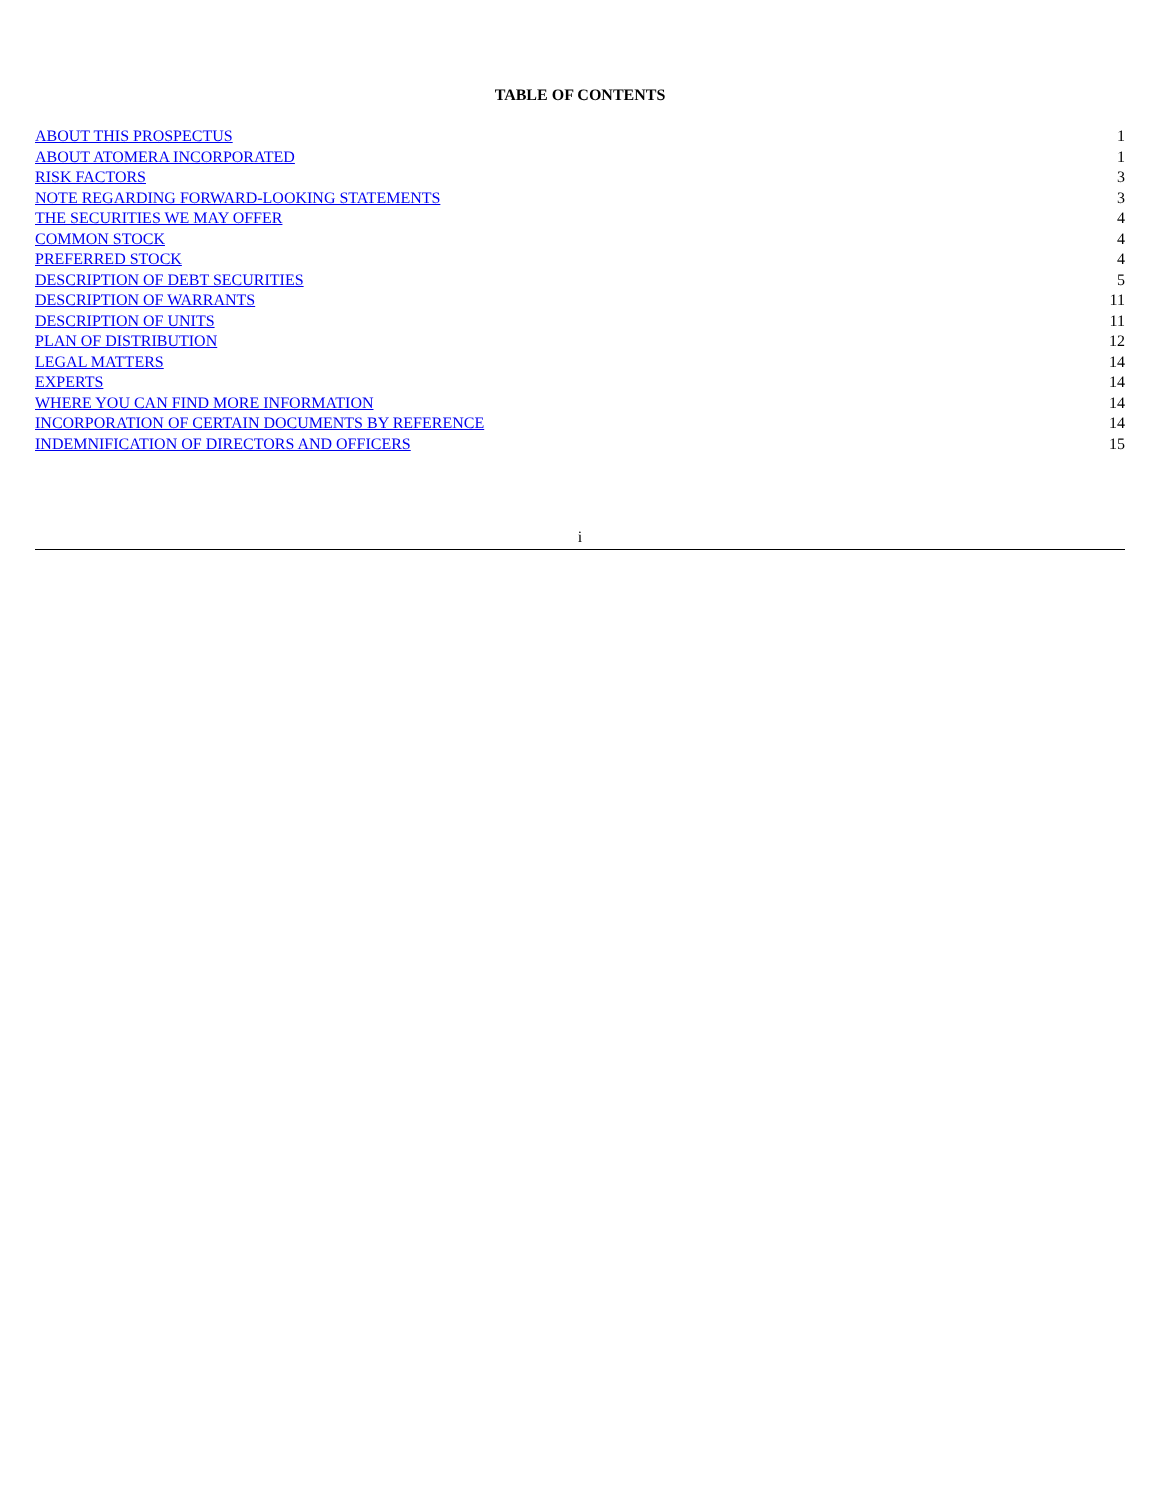TABLE OF CONTENTS
| ABOUT THIS PROSPECTUS | 1 |
| ABOUT ATOMERA INCORPORATED | 1 |
| RISK FACTORS | 3 |
| NOTE REGARDING FORWARD-LOOKING STATEMENTS | 3 |
| THE SECURITIES WE MAY OFFER | 4 |
| COMMON STOCK | 4 |
| PREFERRED STOCK | 4 |
| DESCRIPTION OF DEBT SECURITIES | 5 |
| DESCRIPTION OF WARRANTS | 11 |
| DESCRIPTION OF UNITS | 11 |
| PLAN OF DISTRIBUTION | 12 |
| LEGAL MATTERS | 14 |
| EXPERTS | 14 |
| WHERE YOU CAN FIND MORE INFORMATION | 14 |
| INCORPORATION OF CERTAIN DOCUMENTS BY REFERENCE | 14 |
| INDEMNIFICATION OF DIRECTORS AND OFFICERS | 15 |
i